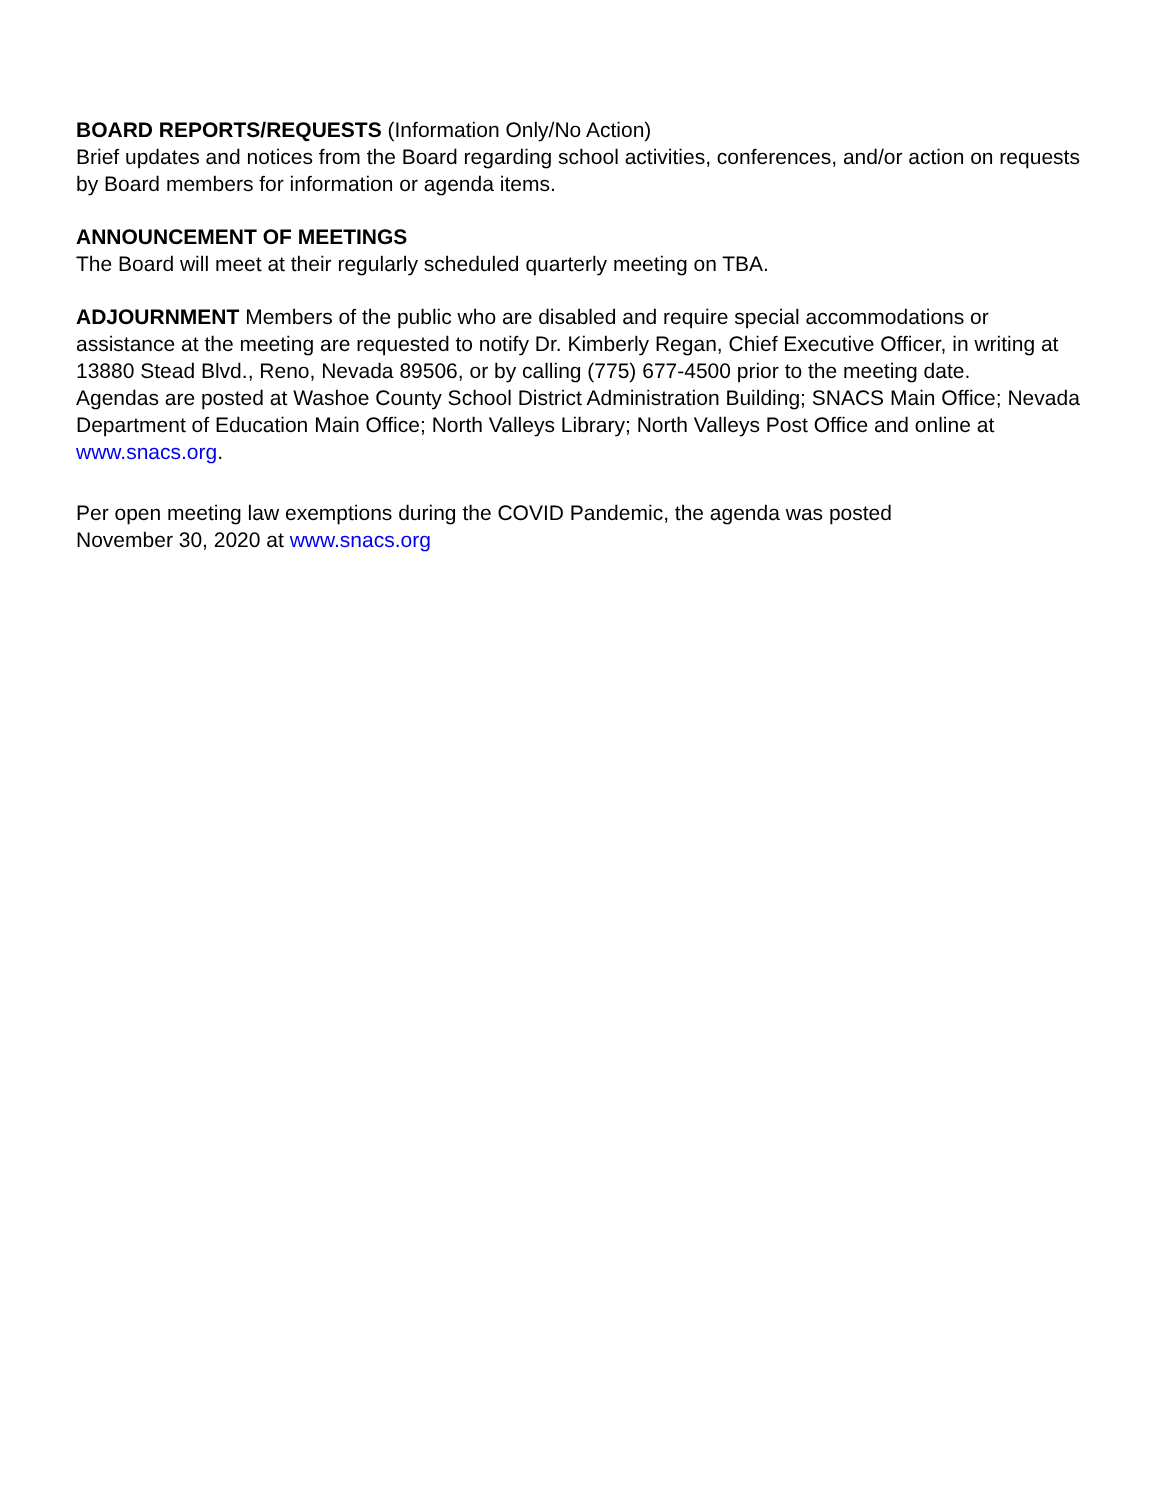BOARD REPORTS/REQUESTS (Information Only/No Action)
Brief updates and notices from the Board regarding school activities, conferences, and/or action on requests by Board members for information or agenda items.
ANNOUNCEMENT OF MEETINGS
The Board will meet at their regularly scheduled quarterly meeting on TBA.
ADJOURNMENT Members of the public who are disabled and require special accommodations or assistance at the meeting are requested to notify Dr. Kimberly Regan, Chief Executive Officer, in writing at 13880 Stead Blvd., Reno, Nevada 89506, or by calling (775) 677-4500 prior to the meeting date.
Agendas are posted at Washoe County School District Administration Building; SNACS Main Office; Nevada Department of Education Main Office; North Valleys Library; North Valleys Post Office and online at www.snacs.org.
Per open meeting law exemptions during the COVID Pandemic, the agenda was posted
November 30, 2020 at www.snacs.org